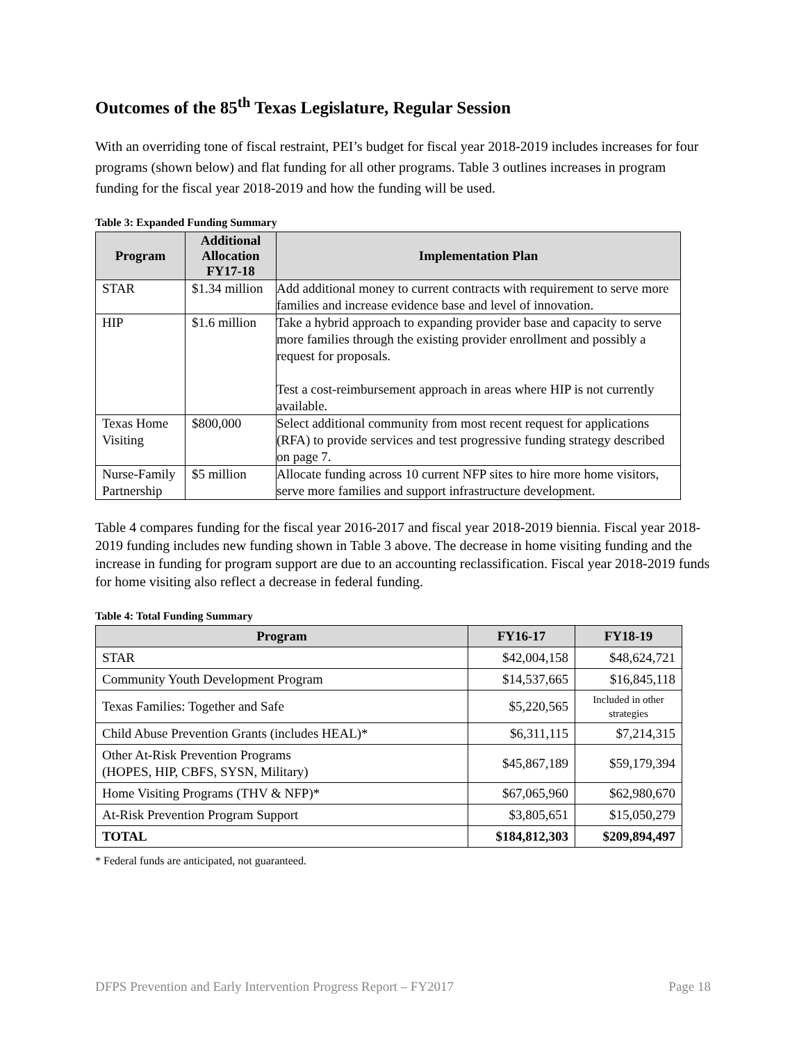Outcomes of the 85<sup>th</sup> Texas Legislature, Regular Session
With an overriding tone of fiscal restraint, PEI’s budget for fiscal year 2018-2019 includes increases for four programs (shown below) and flat funding for all other programs. Table 3 outlines increases in program funding for the fiscal year 2018-2019 and how the funding will be used.
Table 3: Expanded Funding Summary
| Program | Additional Allocation FY17-18 | Implementation Plan |
| --- | --- | --- |
| STAR | $1.34 million | Add additional money to current contracts with requirement to serve more families and increase evidence base and level of innovation. |
| HIP | $1.6 million | Take a hybrid approach to expanding provider base and capacity to serve more families through the existing provider enrollment and possibly a request for proposals. Test a cost-reimbursement approach in areas where HIP is not currently available. |
| Texas Home Visiting | $800,000 | Select additional community from most recent request for applications (RFA) to provide services and test progressive funding strategy described on page 7. |
| Nurse-Family Partnership | $5 million | Allocate funding across 10 current NFP sites to hire more home visitors, serve more families and support infrastructure development. |
Table 4 compares funding for the fiscal year 2016-2017 and fiscal year 2018-2019 biennia. Fiscal year 2018-2019 funding includes new funding shown in Table 3 above. The decrease in home visiting funding and the increase in funding for program support are due to an accounting reclassification. Fiscal year 2018-2019 funds for home visiting also reflect a decrease in federal funding.
Table 4: Total Funding Summary
| Program | FY16-17 | FY18-19 |
| --- | --- | --- |
| STAR | $42,004,158 | $48,624,721 |
| Community Youth Development Program | $14,537,665 | $16,845,118 |
| Texas Families: Together and Safe | $5,220,565 | Included in other strategies |
| Child Abuse Prevention Grants (includes HEAL)* | $6,311,115 | $7,214,315 |
| Other At-Risk Prevention Programs (HOPES, HIP, CBFS, SYSN, Military) | $45,867,189 | $59,179,394 |
| Home Visiting Programs (THV & NFP)* | $67,065,960 | $62,980,670 |
| At-Risk Prevention Program Support | $3,805,651 | $15,050,279 |
| TOTAL | $184,812,303 | $209,894,497 |
* Federal funds are anticipated, not guaranteed.
DFPS Prevention and Early Intervention Progress Report – FY2017 Page 18